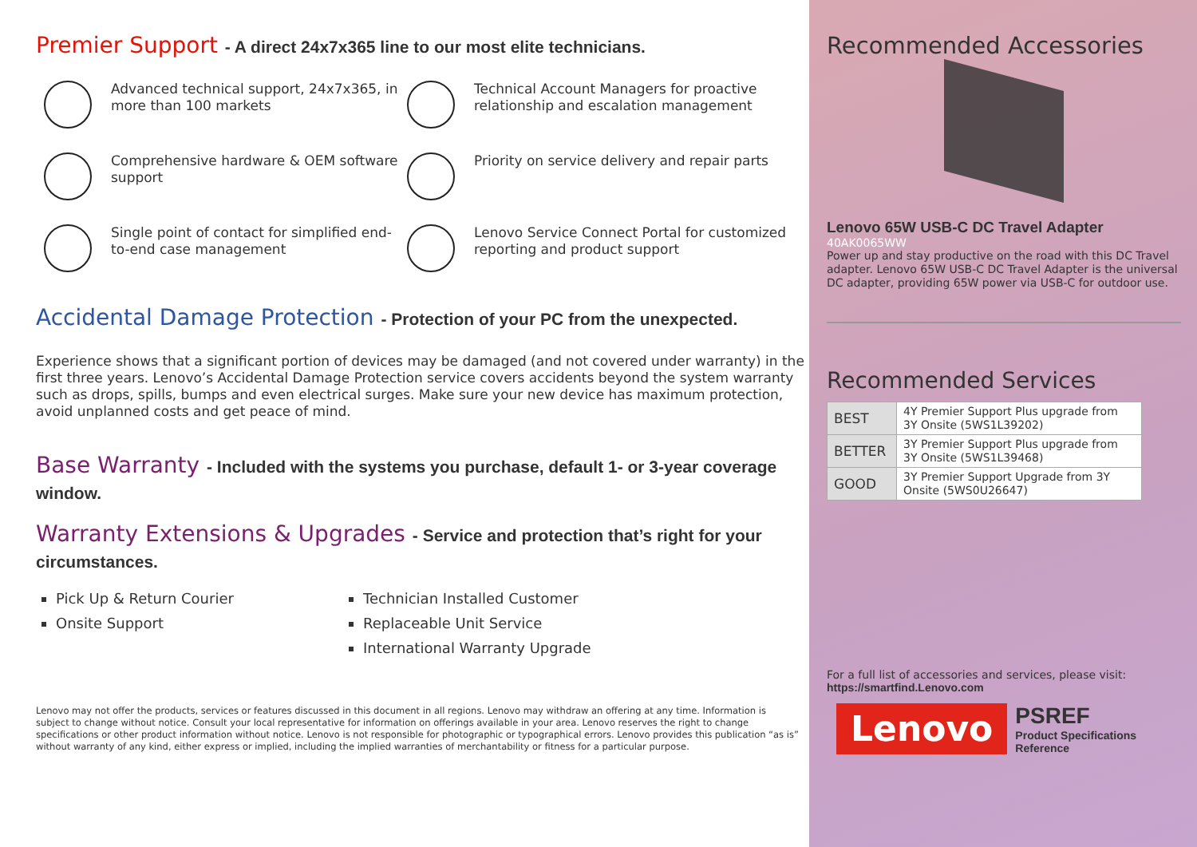Premier Support - A direct 24x7x365 line to our most elite technicians.
Advanced technical support, 24x7x365, in more than 100 markets
Technical Account Managers for proactive relationship and escalation management
Comprehensive hardware & OEM software support
Priority on service delivery and repair parts
Single point of contact for simplified end-to-end case management
Lenovo Service Connect Portal for customized reporting and product support
Accidental Damage Protection - Protection of your PC from the unexpected.
Experience shows that a significant portion of devices may be damaged (and not covered under warranty) in the first three years. Lenovo’s Accidental Damage Protection service covers accidents beyond the system warranty such as drops, spills, bumps and even electrical surges. Make sure your new device has maximum protection, avoid unplanned costs and get peace of mind.
Base Warranty - Included with the systems you purchase, default 1- or 3-year coverage window.
Warranty Extensions & Upgrades - Service and protection that’s right for your circumstances.
Pick Up & Return Courier
Onsite Support
Technician Installed Customer
Replaceable Unit Service
International Warranty Upgrade
Lenovo may not offer the products, services or features discussed in this document in all regions. Lenovo may withdraw an offering at any time. Information is subject to change without notice. Consult your local representative for information on offerings available in your area. Lenovo reserves the right to change specifications or other product information without notice. Lenovo is not responsible for photographic or typographical errors. Lenovo provides this publication “as is” without warranty of any kind, either express or implied, including the implied warranties of merchantability or fitness for a particular purpose.
Recommended Accessories
Lenovo 65W USB-C DC Travel Adapter
40AK0065WW
Power up and stay productive on the road with this DC Travel adapter. Lenovo 65W USB-C DC Travel Adapter is the universal DC adapter, providing 65W power via USB-C for outdoor use.
Recommended Services
| BEST | 4Y Premier Support Plus upgrade from 3Y Onsite (5WS1L39202) |
| BETTER | 3Y Premier Support Plus upgrade from 3Y Onsite (5WS1L39468) |
| GOOD | 3Y Premier Support Upgrade from 3Y Onsite (5WS0U26647) |
For a full list of accessories and services, please visit:
https://smartfind.Lenovo.com
Lenovo
PSREF
Product Specifications
Reference